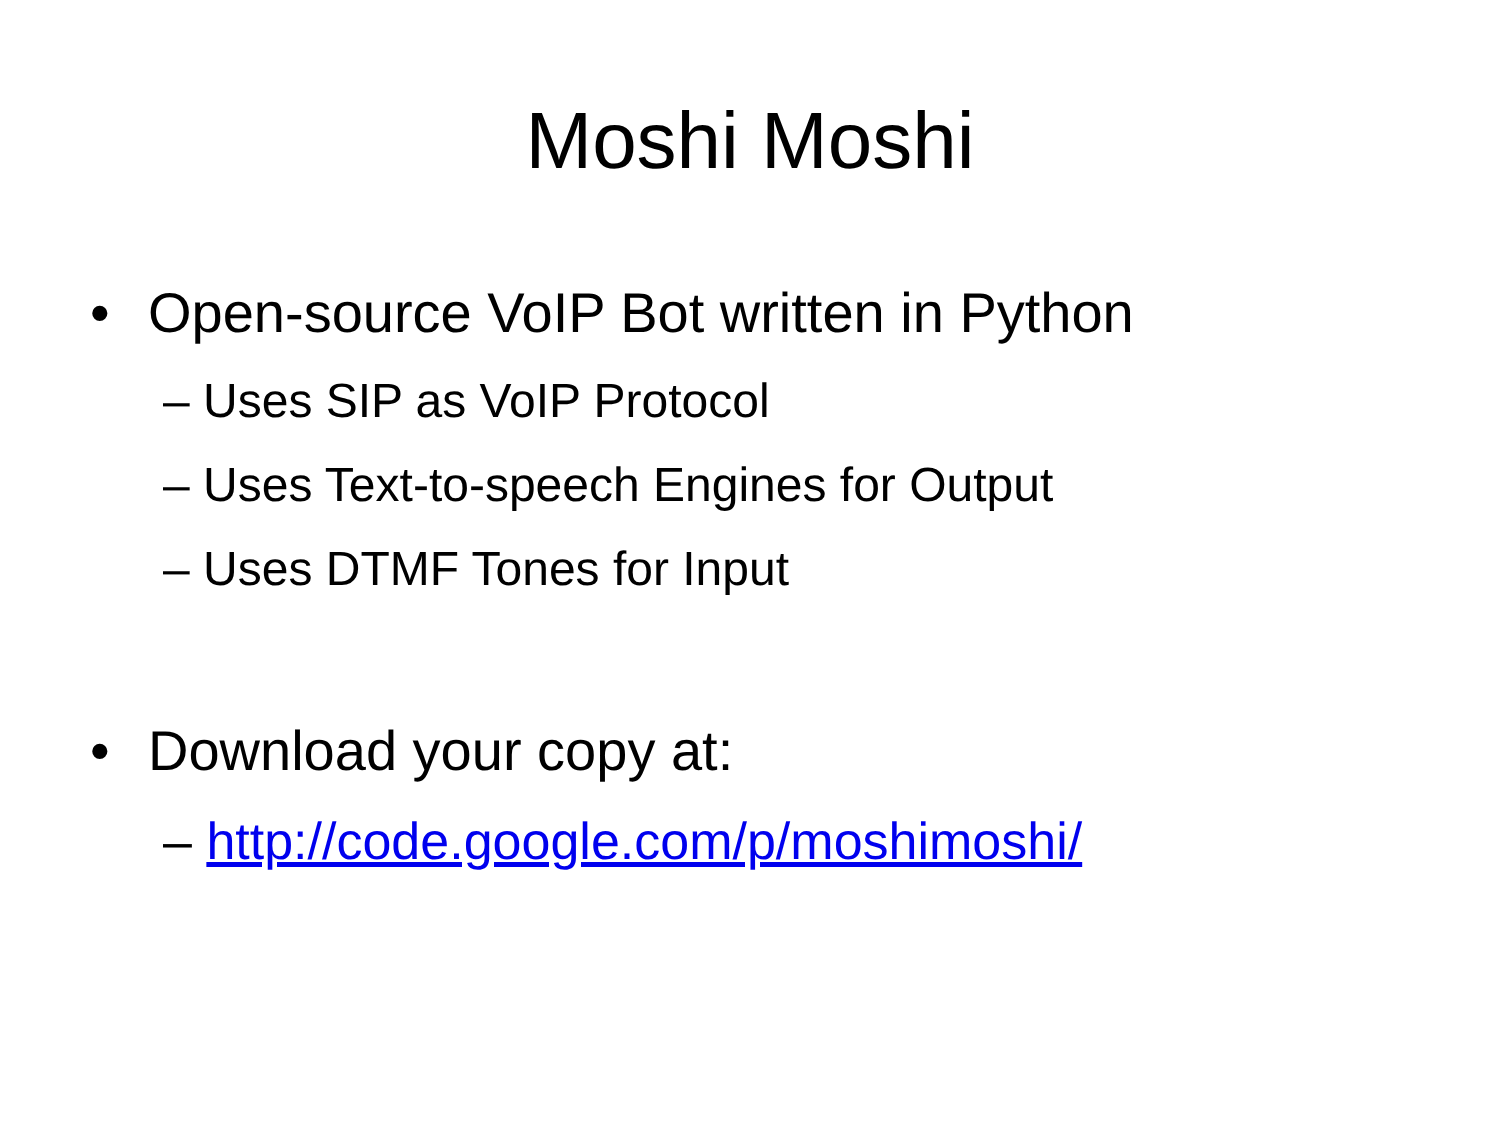Moshi Moshi
• Open-source VoIP Bot written in Python
– Uses SIP as VoIP Protocol
– Uses Text-to-speech Engines for Output
– Uses DTMF Tones for Input
• Download your copy at:
– http://code.google.com/p/moshimoshi/